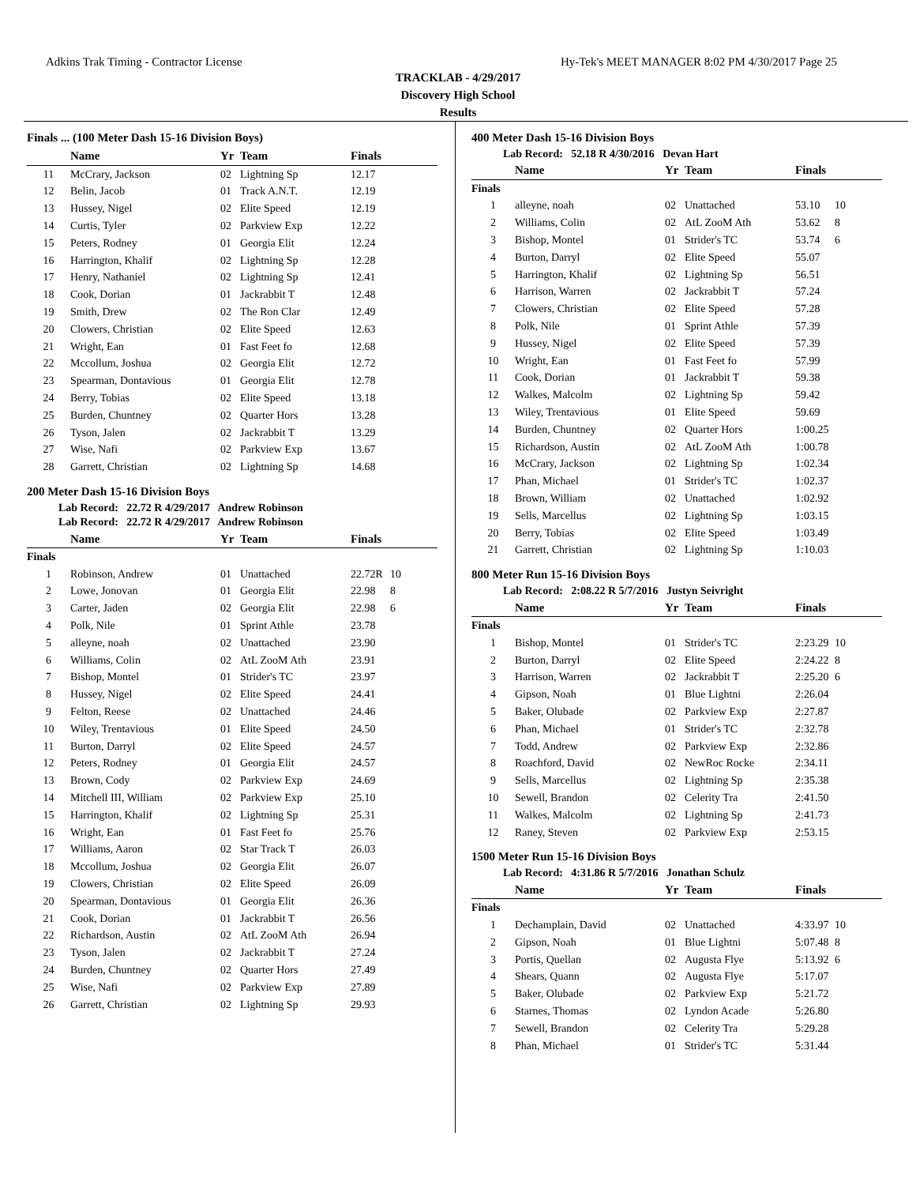Adkins Trak Timing - Contractor License Hy-Tek's MEET MANAGER 8:02 PM 4/30/2017 Page 25
TRACKLAB - 4/29/2017
Discovery High School
Results
Finals ... (100 Meter Dash 15-16 Division Boys)
| | Name | Yr | Team | Finals | |
| --- | --- | --- | --- | --- | --- |
| 11 | McCrary, Jackson | 02 | Lightning Sp | 12.17 | |
| 12 | Belin, Jacob | 01 | Track A.N.T. | 12.19 | |
| 13 | Hussey, Nigel | 02 | Elite Speed | 12.19 | |
| 14 | Curtis, Tyler | 02 | Parkview Exp | 12.22 | |
| 15 | Peters, Rodney | 01 | Georgia Elit | 12.24 | |
| 16 | Harrington, Khalif | 02 | Lightning Sp | 12.28 | |
| 17 | Henry, Nathaniel | 02 | Lightning Sp | 12.41 | |
| 18 | Cook, Dorian | 01 | Jackrabbit T | 12.48 | |
| 19 | Smith, Drew | 02 | The Ron Clar | 12.49 | |
| 20 | Clowers, Christian | 02 | Elite Speed | 12.63 | |
| 21 | Wright, Ean | 01 | Fast Feet fo | 12.68 | |
| 22 | Mccollum, Joshua | 02 | Georgia Elit | 12.72 | |
| 23 | Spearman, Dontavious | 01 | Georgia Elit | 12.78 | |
| 24 | Berry, Tobias | 02 | Elite Speed | 13.18 | |
| 25 | Burden, Chuntney | 02 | Quarter Hors | 13.28 | |
| 26 | Tyson, Jalen | 02 | Jackrabbit T | 13.29 | |
| 27 | Wise, Nafi | 02 | Parkview Exp | 13.67 | |
| 28 | Garrett, Christian | 02 | Lightning Sp | 14.68 | |
200 Meter Dash 15-16 Division Boys
Lab Record: 22.72 R 4/29/2017 Andrew Robinson
Lab Record: 22.72 R 4/29/2017 Andrew Robinson
| | Name | Yr | Team | Finals | |
| --- | --- | --- | --- | --- | --- |
| Finals | | | | | |
| 1 | Robinson, Andrew | 01 | Unattached | 22.72R | 10 |
| 2 | Lowe, Jonovan | 01 | Georgia Elit | 22.98 | 8 |
| 3 | Carter, Jaden | 02 | Georgia Elit | 22.98 | 6 |
| 4 | Polk, Nile | 01 | Sprint Athle | 23.78 | |
| 5 | alleyne, noah | 02 | Unattached | 23.90 | |
| 6 | Williams, Colin | 02 | AtL ZooM Ath | 23.91 | |
| 7 | Bishop, Montel | 01 | Strider's TC | 23.97 | |
| 8 | Hussey, Nigel | 02 | Elite Speed | 24.41 | |
| 9 | Felton, Reese | 02 | Unattached | 24.46 | |
| 10 | Wiley, Trentavious | 01 | Elite Speed | 24.50 | |
| 11 | Burton, Darryl | 02 | Elite Speed | 24.57 | |
| 12 | Peters, Rodney | 01 | Georgia Elit | 24.57 | |
| 13 | Brown, Cody | 02 | Parkview Exp | 24.69 | |
| 14 | Mitchell III, William | 02 | Parkview Exp | 25.10 | |
| 15 | Harrington, Khalif | 02 | Lightning Sp | 25.31 | |
| 16 | Wright, Ean | 01 | Fast Feet fo | 25.76 | |
| 17 | Williams, Aaron | 02 | Star Track T | 26.03 | |
| 18 | Mccollum, Joshua | 02 | Georgia Elit | 26.07 | |
| 19 | Clowers, Christian | 02 | Elite Speed | 26.09 | |
| 20 | Spearman, Dontavious | 01 | Georgia Elit | 26.36 | |
| 21 | Cook, Dorian | 01 | Jackrabbit T | 26.56 | |
| 22 | Richardson, Austin | 02 | AtL ZooM Ath | 26.94 | |
| 23 | Tyson, Jalen | 02 | Jackrabbit T | 27.24 | |
| 24 | Burden, Chuntney | 02 | Quarter Hors | 27.49 | |
| 25 | Wise, Nafi | 02 | Parkview Exp | 27.89 | |
| 26 | Garrett, Christian | 02 | Lightning Sp | 29.93 | |
400 Meter Dash 15-16 Division Boys
Lab Record: 52.18 R 4/30/2016 Devan Hart
| | Name | Yr | Team | Finals | |
| --- | --- | --- | --- | --- | --- |
| Finals | | | | | |
| 1 | alleyne, noah | 02 | Unattached | 53.10 | 10 |
| 2 | Williams, Colin | 02 | AtL ZooM Ath | 53.62 | 8 |
| 3 | Bishop, Montel | 01 | Strider's TC | 53.74 | 6 |
| 4 | Burton, Darryl | 02 | Elite Speed | 55.07 | |
| 5 | Harrington, Khalif | 02 | Lightning Sp | 56.51 | |
| 6 | Harrison, Warren | 02 | Jackrabbit T | 57.24 | |
| 7 | Clowers, Christian | 02 | Elite Speed | 57.28 | |
| 8 | Polk, Nile | 01 | Sprint Athle | 57.39 | |
| 9 | Hussey, Nigel | 02 | Elite Speed | 57.39 | |
| 10 | Wright, Ean | 01 | Fast Feet fo | 57.99 | |
| 11 | Cook, Dorian | 01 | Jackrabbit T | 59.38 | |
| 12 | Walkes, Malcolm | 02 | Lightning Sp | 59.42 | |
| 13 | Wiley, Trentavious | 01 | Elite Speed | 59.69 | |
| 14 | Burden, Chuntney | 02 | Quarter Hors | 1:00.25 | |
| 15 | Richardson, Austin | 02 | AtL ZooM Ath | 1:00.78 | |
| 16 | McCrary, Jackson | 02 | Lightning Sp | 1:02.34 | |
| 17 | Phan, Michael | 01 | Strider's TC | 1:02.37 | |
| 18 | Brown, William | 02 | Unattached | 1:02.92 | |
| 19 | Sells, Marcellus | 02 | Lightning Sp | 1:03.15 | |
| 20 | Berry, Tobias | 02 | Elite Speed | 1:03.49 | |
| 21 | Garrett, Christian | 02 | Lightning Sp | 1:10.03 | |
800 Meter Run 15-16 Division Boys
Lab Record: 2:08.22 R 5/7/2016 Justyn Seivright
| | Name | Yr | Team | Finals | |
| --- | --- | --- | --- | --- | --- |
| Finals | | | | | |
| 1 | Bishop, Montel | 01 | Strider's TC | 2:23.29 | 10 |
| 2 | Burton, Darryl | 02 | Elite Speed | 2:24.22 | 8 |
| 3 | Harrison, Warren | 02 | Jackrabbit T | 2:25.20 | 6 |
| 4 | Gipson, Noah | 01 | Blue Lightni | 2:26.04 | |
| 5 | Baker, Olubade | 02 | Parkview Exp | 2:27.87 | |
| 6 | Phan, Michael | 01 | Strider's TC | 2:32.78 | |
| 7 | Todd, Andrew | 02 | Parkview Exp | 2:32.86 | |
| 8 | Roachford, David | 02 | NewRoc Rocke | 2:34.11 | |
| 9 | Sells, Marcellus | 02 | Lightning Sp | 2:35.38 | |
| 10 | Sewell, Brandon | 02 | Celerity Tra | 2:41.50 | |
| 11 | Walkes, Malcolm | 02 | Lightning Sp | 2:41.73 | |
| 12 | Raney, Steven | 02 | Parkview Exp | 2:53.15 | |
1500 Meter Run 15-16 Division Boys
Lab Record: 4:31.86 R 5/7/2016 Jonathan Schulz
| | Name | Yr | Team | Finals | |
| --- | --- | --- | --- | --- | --- |
| Finals | | | | | |
| 1 | Dechamplain, David | 02 | Unattached | 4:33.97 | 10 |
| 2 | Gipson, Noah | 01 | Blue Lightni | 5:07.48 | 8 |
| 3 | Portis, Quellan | 02 | Augusta Flye | 5:13.92 | 6 |
| 4 | Shears, Quann | 02 | Augusta Flye | 5:17.07 | |
| 5 | Baker, Olubade | 02 | Parkview Exp | 5:21.72 | |
| 6 | Starnes, Thomas | 02 | Lyndon Acade | 5:26.80 | |
| 7 | Sewell, Brandon | 02 | Celerity Tra | 5:29.28 | |
| 8 | Phan, Michael | 01 | Strider's TC | 5:31.44 | |